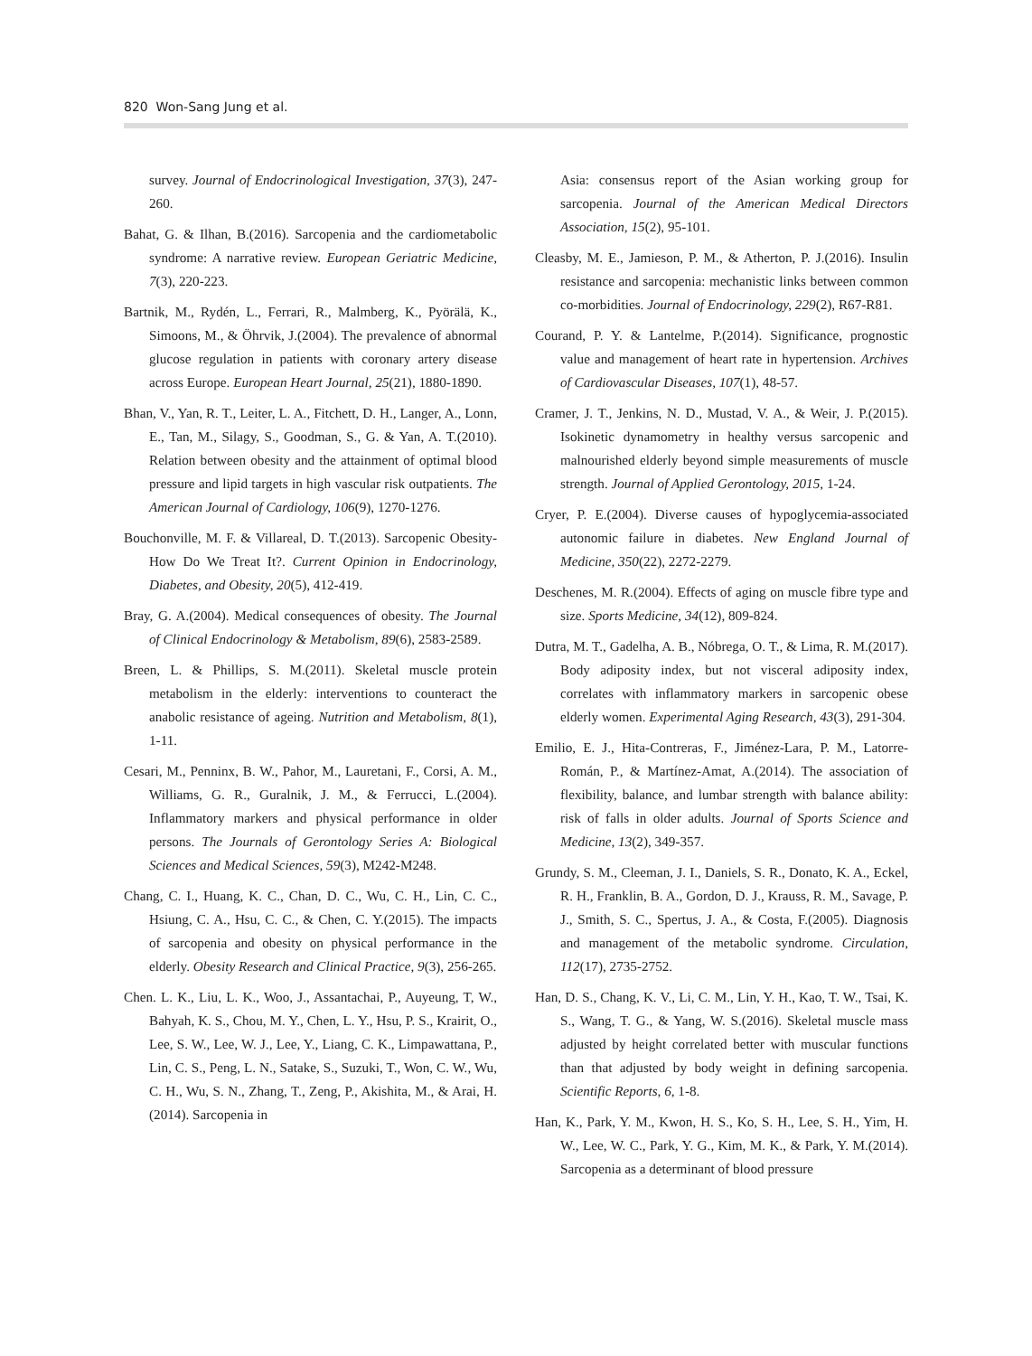820 Won-Sang Jung et al.
survey. Journal of Endocrinological Investigation, 37(3), 247-260.
Bahat, G. & Ilhan, B.(2016). Sarcopenia and the cardiometabolic syndrome: A narrative review. European Geriatric Medicine, 7(3), 220-223.
Bartnik, M., Rydén, L., Ferrari, R., Malmberg, K., Pyörälä, K., Simoons, M., & Öhrvik, J.(2004). The prevalence of abnormal glucose regulation in patients with coronary artery disease across Europe. European Heart Journal, 25(21), 1880-1890.
Bhan, V., Yan, R. T., Leiter, L. A., Fitchett, D. H., Langer, A., Lonn, E., Tan, M., Silagy, S., Goodman, S., G. & Yan, A. T.(2010). Relation between obesity and the attainment of optimal blood pressure and lipid targets in high vascular risk outpatients. The American Journal of Cardiology, 106(9), 1270-1276.
Bouchonville, M. F. & Villareal, D. T.(2013). Sarcopenic Obesity-How Do We Treat It?. Current Opinion in Endocrinology, Diabetes, and Obesity, 20(5), 412-419.
Bray, G. A.(2004). Medical consequences of obesity. The Journal of Clinical Endocrinology & Metabolism, 89(6), 2583-2589.
Breen, L. & Phillips, S. M.(2011). Skeletal muscle protein metabolism in the elderly: interventions to counteract the anabolic resistance of ageing. Nutrition and Metabolism, 8(1), 1-11.
Cesari, M., Penninx, B. W., Pahor, M., Lauretani, F., Corsi, A. M., Williams, G. R., Guralnik, J. M., & Ferrucci, L.(2004). Inflammatory markers and physical performance in older persons. The Journals of Gerontology Series A: Biological Sciences and Medical Sciences, 59(3), M242-M248.
Chang, C. I., Huang, K. C., Chan, D. C., Wu, C. H., Lin, C. C., Hsiung, C. A., Hsu, C. C., & Chen, C. Y.(2015). The impacts of sarcopenia and obesity on physical performance in the elderly. Obesity Research and Clinical Practice, 9(3), 256-265.
Chen. L. K., Liu, L. K., Woo, J., Assantachai, P., Auyeung, T, W., Bahyah, K. S., Chou, M. Y., Chen, L. Y., Hsu, P. S., Krairit, O., Lee, S. W., Lee, W. J., Lee, Y., Liang, C. K., Limpawattana, P., Lin, C. S., Peng, L. N., Satake, S., Suzuki, T., Won, C. W., Wu, C. H., Wu, S. N., Zhang, T., Zeng, P., Akishita, M., & Arai, H.(2014). Sarcopenia in
Asia: consensus report of the Asian working group for sarcopenia. Journal of the American Medical Directors Association, 15(2), 95-101.
Cleasby, M. E., Jamieson, P. M., & Atherton, P. J.(2016). Insulin resistance and sarcopenia: mechanistic links between common co-morbidities. Journal of Endocrinology, 229(2), R67-R81.
Courand, P. Y. & Lantelme, P.(2014). Significance, prognostic value and management of heart rate in hypertension. Archives of Cardiovascular Diseases, 107(1), 48-57.
Cramer, J. T., Jenkins, N. D., Mustad, V. A., & Weir, J. P.(2015). Isokinetic dynamometry in healthy versus sarcopenic and malnourished elderly beyond simple measurements of muscle strength. Journal of Applied Gerontology, 2015, 1-24.
Cryer, P. E.(2004). Diverse causes of hypoglycemia-associated autonomic failure in diabetes. New England Journal of Medicine, 350(22), 2272-2279.
Deschenes, M. R.(2004). Effects of aging on muscle fibre type and size. Sports Medicine, 34(12), 809-824.
Dutra, M. T., Gadelha, A. B., Nóbrega, O. T., & Lima, R. M.(2017). Body adiposity index, but not visceral adiposity index, correlates with inflammatory markers in sarcopenic obese elderly women. Experimental Aging Research, 43(3), 291-304.
Emilio, E. J., Hita-Contreras, F., Jiménez-Lara, P. M., Latorre-Román, P., & Martínez-Amat, A.(2014). The association of flexibility, balance, and lumbar strength with balance ability: risk of falls in older adults. Journal of Sports Science and Medicine, 13(2), 349-357.
Grundy, S. M., Cleeman, J. I., Daniels, S. R., Donato, K. A., Eckel, R. H., Franklin, B. A., Gordon, D. J., Krauss, R. M., Savage, P. J., Smith, S. C., Spertus, J. A., & Costa, F.(2005). Diagnosis and management of the metabolic syndrome. Circulation, 112(17), 2735-2752.
Han, D. S., Chang, K. V., Li, C. M., Lin, Y. H., Kao, T. W., Tsai, K. S., Wang, T. G., & Yang, W. S.(2016). Skeletal muscle mass adjusted by height correlated better with muscular functions than that adjusted by body weight in defining sarcopenia. Scientific Reports, 6, 1-8.
Han, K., Park, Y. M., Kwon, H. S., Ko, S. H., Lee, S. H., Yim, H. W., Lee, W. C., Park, Y. G., Kim, M. K., & Park, Y. M.(2014). Sarcopenia as a determinant of blood pressure